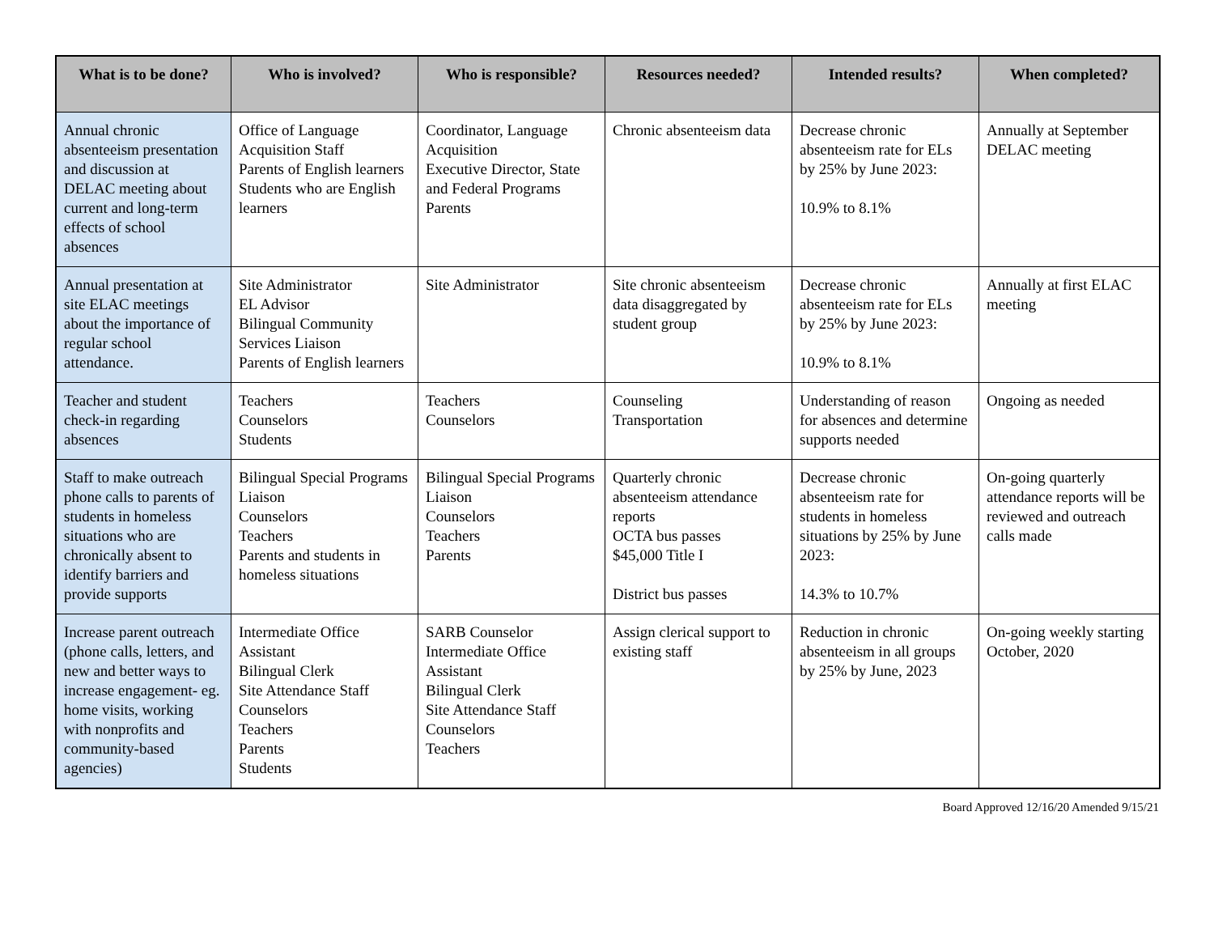| What is to be done? | Who is involved? | Who is responsible? | Resources needed? | Intended results? | When completed? |
| --- | --- | --- | --- | --- | --- |
| Annual chronic absenteeism presentation and discussion at DELAC meeting about current and long-term effects of school absences | Office of Language Acquisition Staff Parents of English learners Students who are English learners | Coordinator, Language Acquisition Executive Director, State and Federal Programs Parents | Chronic absenteeism data | Decrease chronic absenteeism rate for ELs by 25% by June 2023: 10.9% to 8.1% | Annually at September DELAC meeting |
| Annual presentation at site ELAC meetings about the importance of regular school attendance. | Site Administrator EL Advisor Bilingual Community Services Liaison Parents of English learners | Site Administrator | Site chronic absenteeism data disaggregated by student group | Decrease chronic absenteeism rate for ELs by 25% by June 2023: 10.9% to 8.1% | Annually at first ELAC meeting |
| Teacher and student check-in regarding absences | Teachers Counselors Students | Teachers Counselors | Counseling Transportation | Understanding of reason for absences and determine supports needed | Ongoing as needed |
| Staff to make outreach phone calls to parents of students in homeless situations who are chronically absent to identify barriers and provide supports | Bilingual Special Programs Liaison Counselors Teachers Parents and students in homeless situations | Bilingual Special Programs Liaison Counselors Teachers Parents | Quarterly chronic absenteeism attendance reports OCTA bus passes $45,000 Title I District bus passes | Decrease chronic absenteeism rate for students in homeless situations by 25% by June 2023: 14.3% to 10.7% | On-going quarterly attendance reports will be reviewed and outreach calls made |
| Increase parent outreach (phone calls, letters, and new and better ways to increase engagement- eg. home visits, working with nonprofits and community-based agencies) | Intermediate Office Assistant Bilingual Clerk Site Attendance Staff Counselors Teachers Parents Students | SARB Counselor Intermediate Office Assistant Bilingual Clerk Site Attendance Staff Counselors Teachers | Assign clerical support to existing staff | Reduction in chronic absenteeism in all groups by 25% by June, 2023 | On-going weekly starting October, 2020 |
Board Approved 12/16/20 Amended 9/15/21